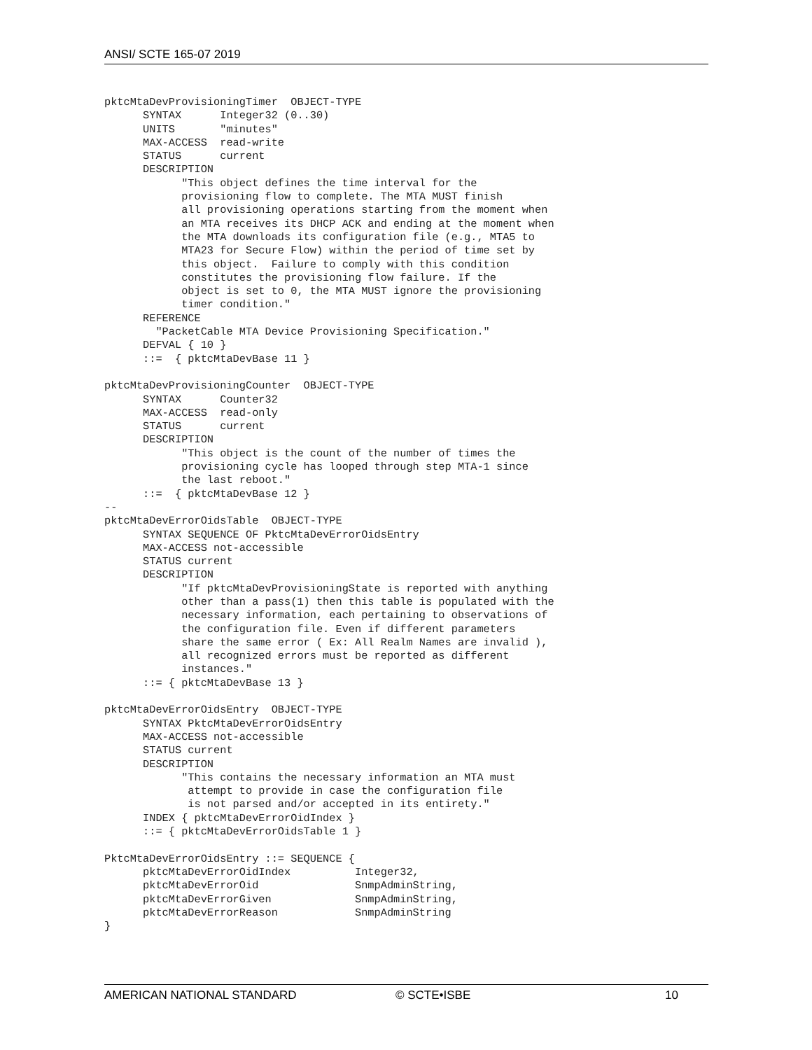ANSI/ SCTE 165-07 2019
pktcMtaDevProvisioningTimer  OBJECT-TYPE
      SYNTAX      Integer32 (0..30)
      UNITS       "minutes"
      MAX-ACCESS  read-write
      STATUS      current
      DESCRIPTION
            "This object defines the time interval for the
            provisioning flow to complete. The MTA MUST finish
            all provisioning operations starting from the moment when
            an MTA receives its DHCP ACK and ending at the moment when
            the MTA downloads its configuration file (e.g., MTA5 to
            MTA23 for Secure Flow) within the period of time set by
            this object.  Failure to comply with this condition
            constitutes the provisioning flow failure. If the
            object is set to 0, the MTA MUST ignore the provisioning
            timer condition."
      REFERENCE
        "PacketCable MTA Device Provisioning Specification."
      DEFVAL { 10 }
      ::=  { pktcMtaDevBase 11 }

pktcMtaDevProvisioningCounter  OBJECT-TYPE
      SYNTAX      Counter32
      MAX-ACCESS  read-only
      STATUS      current
      DESCRIPTION
            "This object is the count of the number of times the
            provisioning cycle has looped through step MTA-1 since
            the last reboot."
      ::=  { pktcMtaDevBase 12 }
--
pktcMtaDevErrorOidsTable  OBJECT-TYPE
      SYNTAX SEQUENCE OF PktcMtaDevErrorOidsEntry
      MAX-ACCESS not-accessible
      STATUS current
      DESCRIPTION
            "If pktcMtaDevProvisioningState is reported with anything
            other than a pass(1) then this table is populated with the
            necessary information, each pertaining to observations of
            the configuration file. Even if different parameters
            share the same error ( Ex: All Realm Names are invalid ),
            all recognized errors must be reported as different
            instances."
      ::= { pktcMtaDevBase 13 }

pktcMtaDevErrorOidsEntry  OBJECT-TYPE
      SYNTAX PktcMtaDevErrorOidsEntry
      MAX-ACCESS not-accessible
      STATUS current
      DESCRIPTION
            "This contains the necessary information an MTA must
             attempt to provide in case the configuration file
             is not parsed and/or accepted in its entirety."
      INDEX { pktcMtaDevErrorOidIndex }
      ::= { pktcMtaDevErrorOidsTable 1 }

PktcMtaDevErrorOidsEntry ::= SEQUENCE {
      pktcMtaDevErrorOidIndex          Integer32,
      pktcMtaDevErrorOid               SnmpAdminString,
      pktcMtaDevErrorGiven             SnmpAdminString,
      pktcMtaDevErrorReason            SnmpAdminString
}
AMERICAN NATIONAL STANDARD © SCTE•ISBE 10